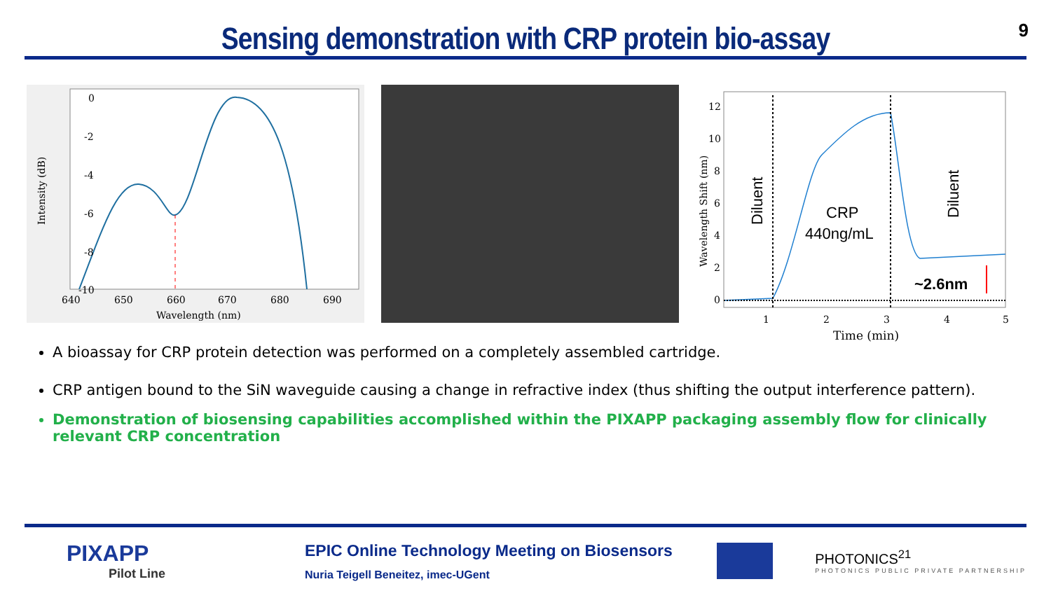Sensing demonstration with CRP protein bio-assay
9
0
-2
-4
-6
-8
-10
640
650
660
670
680
690
Wavelength (nm)
Intensity (dB)
12
10
8
6
4
2
0
1
2
3
4
5
Time (min)
Wavelength Shift (nm)
Diluent
Diluent
CRP
440ng/mL
~2.6nm
A bioassay for CRP protein detection was performed on a completely assembled cartridge.
CRP antigen bound to the SiN waveguide causing a change in refractive index (thus shifting the output interference pattern).
Demonstration of biosensing capabilities accomplished within the PIXAPP packaging assembly flow for clinically relevant CRP concentration
PIXAPP
Pilot Line
EPIC Online Technology Meeting on Biosensors
Nuria Teigell Beneitez, imec-UGent
PHOTONICS<sup>21</sup>
PHOTONICS PUBLIC PRIVATE PARTNERSHIP